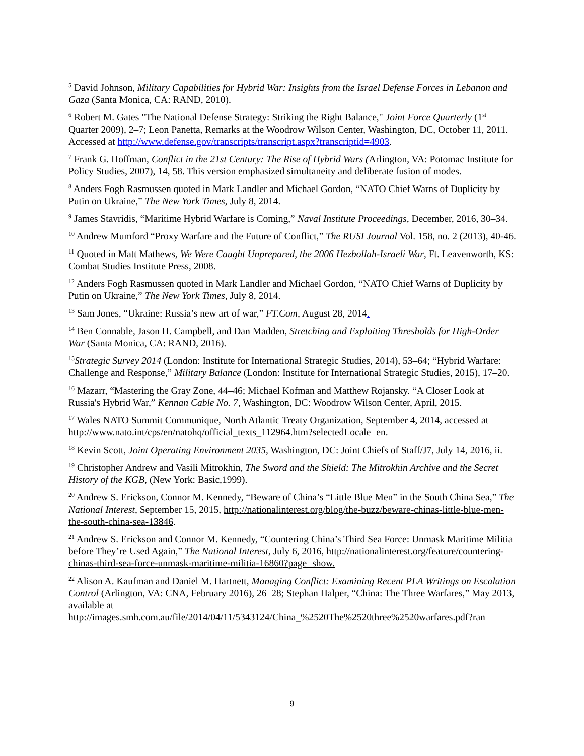<sup>5</sup> David Johnson, Military Capabilities for Hybrid War: Insights from the Israel Defense Forces in Lebanon and Gaza (Santa Monica, CA: RAND, 2010).
<sup>6</sup> Robert M. Gates "The National Defense Strategy: Striking the Right Balance," Joint Force Quarterly (1<sup>st</sup> Quarter 2009), 2–7; Leon Panetta, Remarks at the Woodrow Wilson Center, Washington, DC, October 11, 2011. Accessed at http://www.defense.gov/transcripts/transcript.aspx?transcriptid=4903.
<sup>7</sup> Frank G. Hoffman, Conflict in the 21st Century: The Rise of Hybrid Wars (Arlington, VA: Potomac Institute for Policy Studies, 2007), 14, 58. This version emphasized simultaneity and deliberate fusion of modes.
<sup>8</sup> Anders Fogh Rasmussen quoted in Mark Landler and Michael Gordon, “NATO Chief Warns of Duplicity by Putin on Ukraine,” The New York Times, July 8, 2014.
<sup>9</sup> James Stavridis, “Maritime Hybrid Warfare is Coming,” Naval Institute Proceedings, December, 2016, 30–34.
<sup>10</sup> Andrew Mumford “Proxy Warfare and the Future of Conflict,” The RUSI Journal Vol. 158, no. 2 (2013), 40-46.
<sup>11</sup> Quoted in Matt Mathews, We Were Caught Unprepared, the 2006 Hezbollah-Israeli War, Ft. Leavenworth, KS: Combat Studies Institute Press, 2008.
<sup>12</sup> Anders Fogh Rasmussen quoted in Mark Landler and Michael Gordon, “NATO Chief Warns of Duplicity by Putin on Ukraine,” The New York Times, July 8, 2014.
<sup>13</sup> Sam Jones, “Ukraine: Russia’s new art of war,” FT.Com, August 28, 2014.
<sup>14</sup> Ben Connable, Jason H. Campbell, and Dan Madden, Stretching and Exploiting Thresholds for High-Order War (Santa Monica, CA: RAND, 2016).
<sup>15</sup> Strategic Survey 2014 (London: Institute for International Strategic Studies, 2014), 53–64; “Hybrid Warfare: Challenge and Response,” Military Balance (London: Institute for International Strategic Studies, 2015), 17–20.
<sup>16</sup> Mazarr, “Mastering the Gray Zone, 44–46; Michael Kofman and Matthew Rojansky. “A Closer Look at Russia's Hybrid War,” Kennan Cable No. 7, Washington, DC: Woodrow Wilson Center, April, 2015.
<sup>17</sup> Wales NATO Summit Communique, North Atlantic Treaty Organization, September 4, 2014, accessed at http://www.nato.int/cps/en/natohq/official_texts_112964.htm?selectedLocale=en.
<sup>18</sup> Kevin Scott, Joint Operating Environment 2035, Washington, DC: Joint Chiefs of Staff/J7, July 14, 2016, ii.
<sup>19</sup> Christopher Andrew and Vasili Mitrokhin, The Sword and the Shield: The Mitrokhin Archive and the Secret History of the KGB, (New York: Basic,1999).
<sup>20</sup> Andrew S. Erickson, Connor M. Kennedy, “Beware of China’s “Little Blue Men” in the South China Sea,” The National Interest, September 15, 2015, http://nationalinterest.org/blog/the-buzz/beware-chinas-little-blue-men-the-south-china-sea-13846.
<sup>21</sup> Andrew S. Erickson and Connor M. Kennedy, “Countering China’s Third Sea Force: Unmask Maritime Militia before They’re Used Again,” The National Interest, July 6, 2016, http://nationalinterest.org/feature/countering-chinas-third-sea-force-unmask-maritime-militia-16860?page=show.
<sup>22</sup> Alison A. Kaufman and Daniel M. Hartnett, Managing Conflict: Examining Recent PLA Writings on Escalation Control (Arlington, VA: CNA, February 2016), 26–28; Stephan Halper, “China: The Three Warfares,” May 2013, available at http://images.smh.com.au/file/2014/04/11/5343124/China_%2520The%2520three%2520warfares.pdf?ran
9